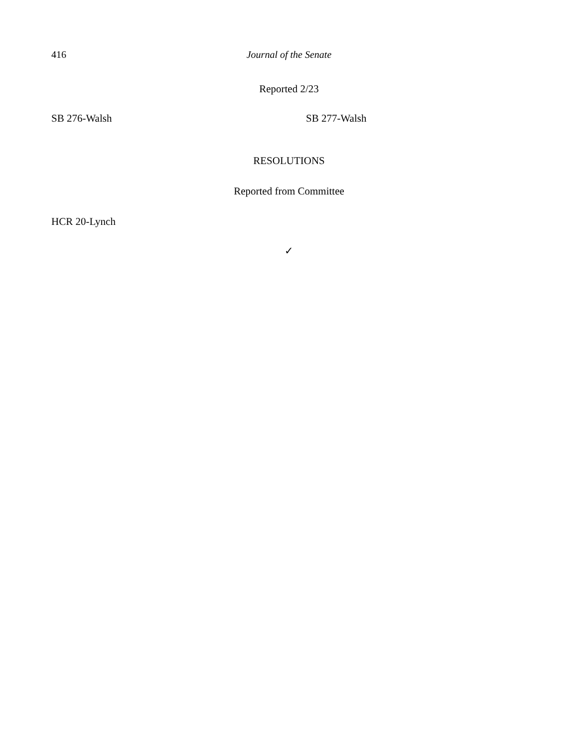416
Journal of the Senate
Reported 2/23
SB 276-Walsh SB 277-Walsh
RESOLUTIONS
Reported from Committee
HCR 20-Lynch
✓